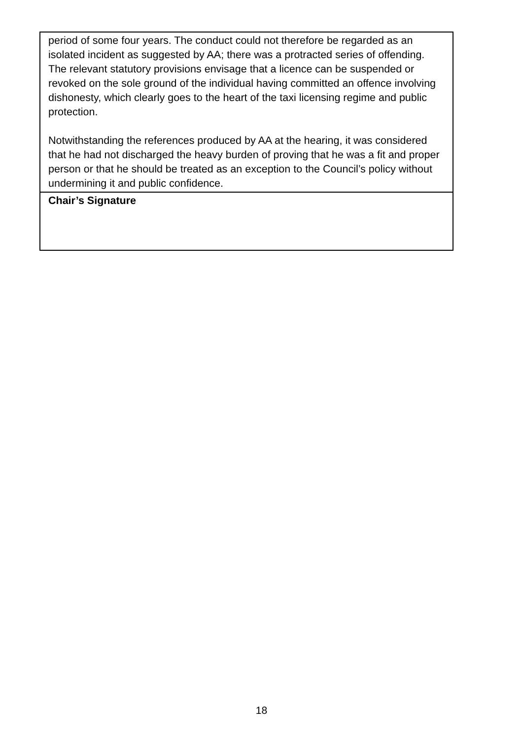| period of some four years. The conduct could not therefore be regarded as an isolated incident as suggested by AA; there was a protracted series of offending. The relevant statutory provisions envisage that a licence can be suspended or revoked on the sole ground of the individual having committed an offence involving dishonesty, which clearly goes to the heart of the taxi licensing regime and public protection. Notwithstanding the references produced by AA at the hearing, it was considered that he had not discharged the heavy burden of proving that he was a fit and proper person or that he should be treated as an exception to the Council’s policy without undermining it and public confidence. |
| Chair’s Signature |
18